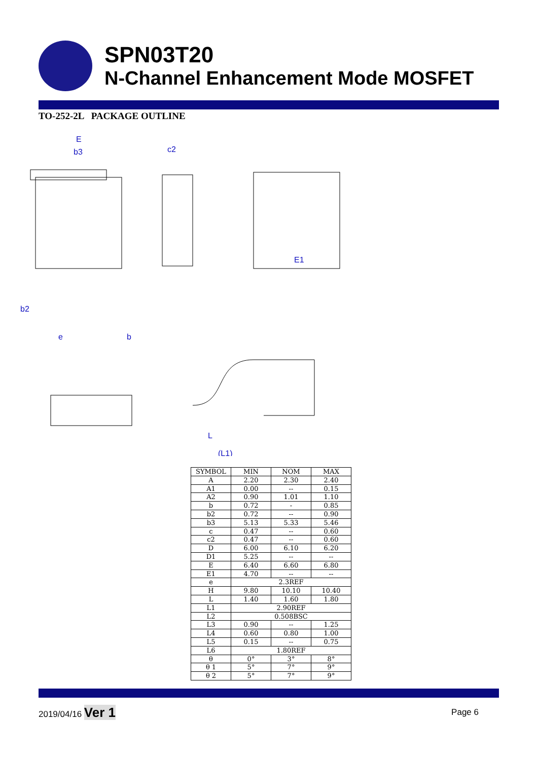SPN03T20
N-Channel Enhancement Mode MOSFET
TO-252-2L PACKAGE OUTLINE
E
b3
c2
E1
e
b
b2
(L1)
L
| SYMBOL | MIN | NOM | MAX |
| --- | --- | --- | --- |
| A | 2.20 | 2.30 | 2.40 |
| A1 | 0.00 | -- | 0.15 |
| A2 | 0.90 | 1.01 | 1.10 |
| b | 0.72 | - | 0.85 |
| b2 | 0.72 | -- | 0.90 |
| b3 | 5.13 | 5.33 | 5.46 |
| c | 0.47 | -- | 0.60 |
| c2 | 0.47 | -- | 0.60 |
| D | 6.00 | 6.10 | 6.20 |
| D1 | 5.25 | -- | -- |
| E | 6.40 | 6.60 | 6.80 |
| E1 | 4.70 | -- | -- |
| e | 2.3REF | | |
| H | 9.80 | 10.10 | 10.40 |
| L | 1.40 | 1.60 | 1.80 |
| L1 | 2.90REF | | |
| L2 | 0.508BSC | | |
| L3 | 0.90 | -- | 1.25 |
| L4 | 0.60 | 0.80 | 1.00 |
| L5 | 0.15 | -- | 0.75 |
| L6 | 1.80REF | | |
| θ | 0° | 3° | 8° |
| θ 1 | 5° | 7° | 9° |
| θ 2 | 5° | 7° | 9° |
2019/04/16 Ver 1 Page 6